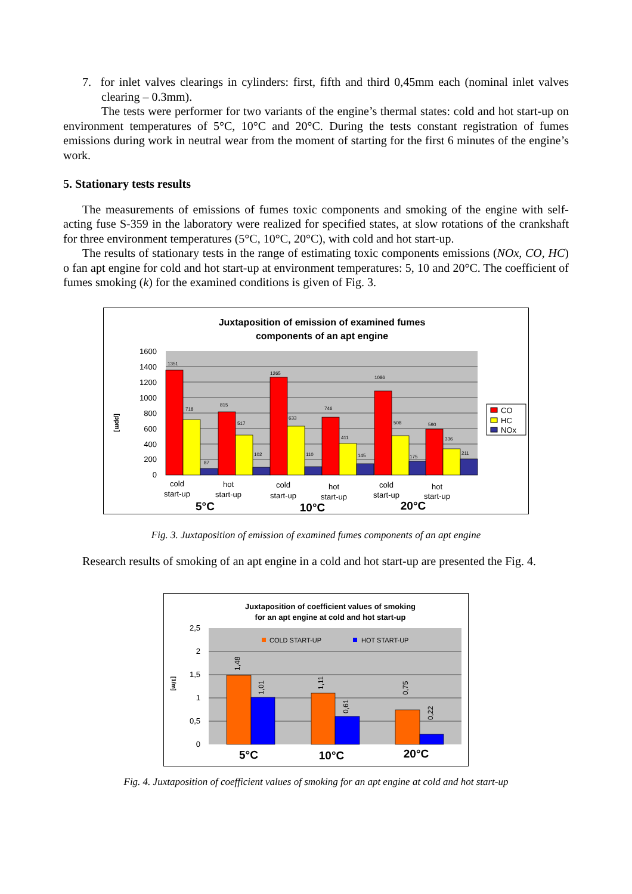7. for inlet valves clearings in cylinders: first, fifth and third 0,45mm each (nominal inlet valves clearing – 0.3mm).
The tests were performer for two variants of the engine’s thermal states: cold and hot start-up on environment temperatures of 5°C, 10°C and 20°C. During the tests constant registration of fumes emissions during work in neutral wear from the moment of starting for the first 6 minutes of the engine’s work.
5. Stationary tests results
The measurements of emissions of fumes toxic components and smoking of the engine with self-acting fuse S-359 in the laboratory were realized for specified states, at slow rotations of the crankshaft for three environment temperatures (5°C, 10°C, 20°C), with cold and hot start-up.
The results of stationary tests in the range of estimating toxic components emissions (NOx, CO, HC) o fan apt engine for cold and hot start-up at environment temperatures: 5, 10 and 20°C. The coefficient of fumes smoking (k) for the examined conditions is given of Fig. 3.
Juxtaposition of emission of examined fumes
components of an apt engine
1600
1400
1200
1000
800
600
400
200
0
[ppm]
1351
718
87
815
517
102
1265
633
110
746
411
145
1086
508
175
590
336
211
cold
start-up
hot
start-up
cold
start-up
hot
start-up
cold
start-up
hot
start-up
5°C
10°C
20°C
CO
HC
NOx
Fig. 3. Juxtaposition of emission of examined fumes components of an apt engine
Research results of smoking of an apt engine in a cold and hot start-up are presented the Fig. 4.
Juxtaposition of coefficient values of smoking
for an apt engine at cold and hot start-up
2,5
2
1,5
1
0,5
0
[1/m]
COLD START-UP
HOT START-UP
1,48
1,01
1,11
0,61
0,75
0,22
5°C
10°C
20°C
Fig. 4. Juxtaposition of coefficient values of smoking for an apt engine at cold and hot start-up